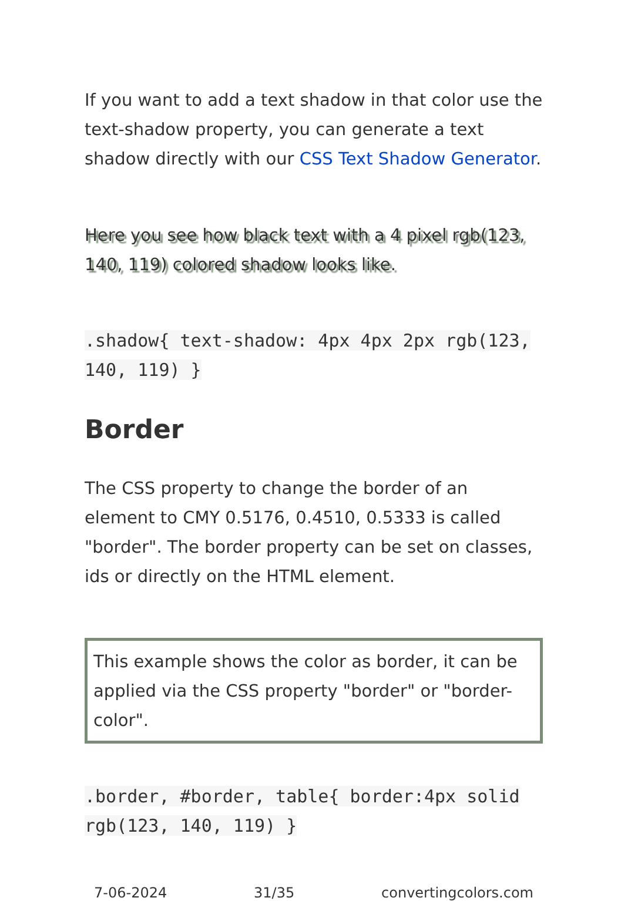If you want to add a text shadow in that color use the text-shadow property, you can generate a text shadow directly with our CSS Text Shadow Generator.
Here you see how black text with a 4 pixel rgb(123, 140, 119) colored shadow looks like.
.shadow{ text-shadow: 4px 4px 2px rgb(123, 140, 119) }
Border
The CSS property to change the border of an element to CMY 0.5176, 0.4510, 0.5333 is called "border". The border property can be set on classes, ids or directly on the HTML element.
This example shows the color as border, it can be applied via the CSS property "border" or "border-color".
.border, #border, table{ border:4px solid rgb(123, 140, 119) }
7-06-2024 31/35 convertingcolors.com